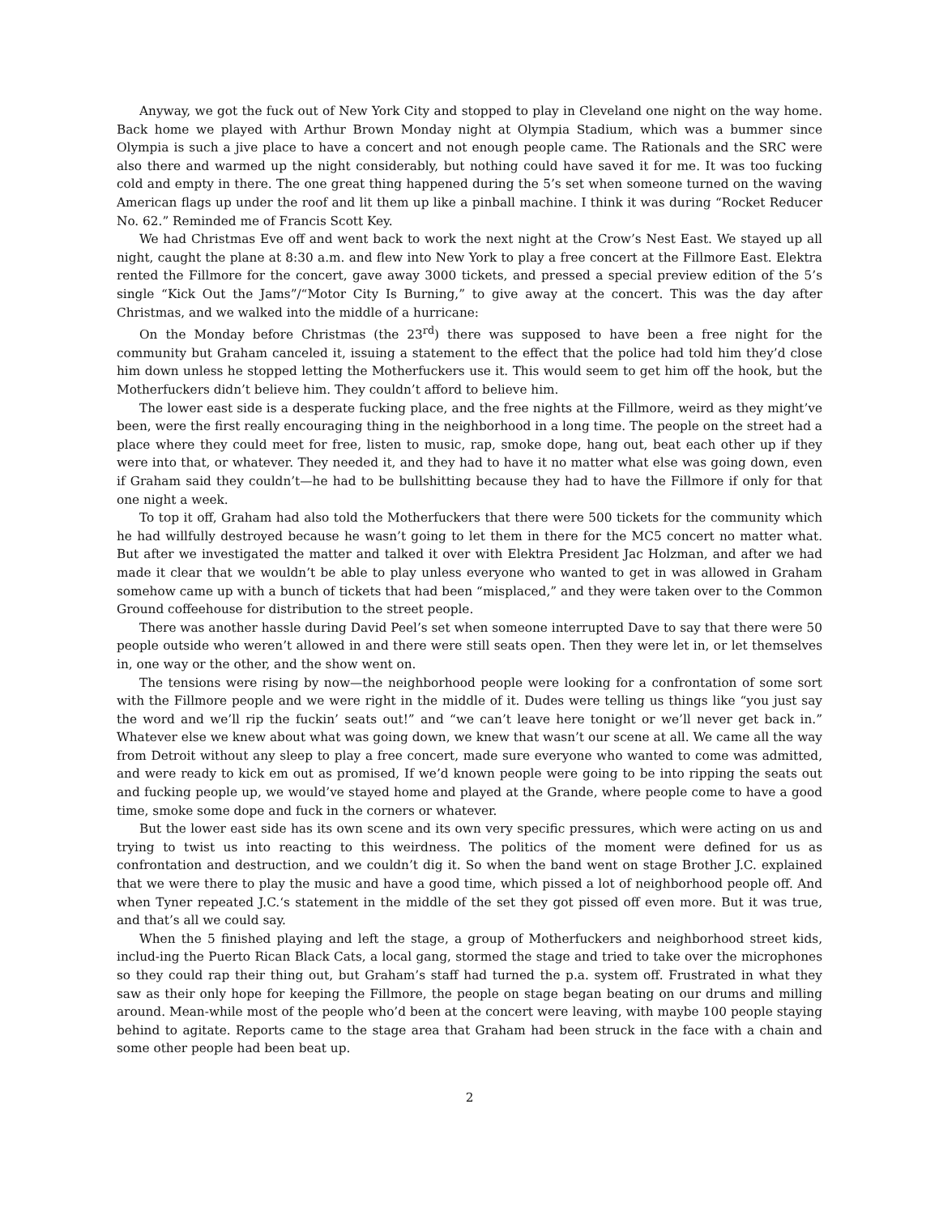Anyway, we got the fuck out of New York City and stopped to play in Cleveland one night on the way home. Back home we played with Arthur Brown Monday night at Olympia Stadium, which was a bummer since Olympia is such a jive place to have a concert and not enough people came. The Rationals and the SRC were also there and warmed up the night considerably, but nothing could have saved it for me. It was too fucking cold and empty in there. The one great thing happened during the 5’s set when someone turned on the waving American flags up under the roof and lit them up like a pinball machine. I think it was during “Rocket Reducer No. 62.” Reminded me of Francis Scott Key.
We had Christmas Eve off and went back to work the next night at the Crow’s Nest East. We stayed up all night, caught the plane at 8:30 a.m. and flew into New York to play a free concert at the Fillmore East. Elektra rented the Fillmore for the concert, gave away 3000 tickets, and pressed a special preview edition of the 5’s single “Kick Out the Jams”/“Motor City Is Burning,” to give away at the concert. This was the day after Christmas, and we walked into the middle of a hurricane:
On the Monday before Christmas (the 23<sup>rd</sup>) there was supposed to have been a free night for the community but Graham canceled it, issuing a statement to the effect that the police had told him they’d close him down unless he stopped letting the Motherfuckers use it. This would seem to get him off the hook, but the Motherfuckers didn’t believe him. They couldn’t afford to believe him.
The lower east side is a desperate fucking place, and the free nights at the Fillmore, weird as they might’ve been, were the first really encouraging thing in the neighborhood in a long time. The people on the street had a place where they could meet for free, listen to music, rap, smoke dope, hang out, beat each other up if they were into that, or whatever. They needed it, and they had to have it no matter what else was going down, even if Graham said they couldn’t—he had to be bullshitting because they had to have the Fillmore if only for that one night a week.
To top it off, Graham had also told the Motherfuckers that there were 500 tickets for the community which he had willfully destroyed because he wasn’t going to let them in there for the MC5 concert no matter what. But after we investigated the matter and talked it over with Elektra President Jac Holzman, and after we had made it clear that we wouldn’t be able to play unless everyone who wanted to get in was allowed in Graham somehow came up with a bunch of tickets that had been “misplaced,” and they were taken over to the Common Ground coffeehouse for distribution to the street people.
There was another hassle during David Peel’s set when someone interrupted Dave to say that there were 50 people outside who weren’t allowed in and there were still seats open. Then they were let in, or let themselves in, one way or the other, and the show went on.
The tensions were rising by now—the neighborhood people were looking for a confrontation of some sort with the Fillmore people and we were right in the middle of it. Dudes were telling us things like “you just say the word and we’ll rip the fuckin’ seats out!” and “we can’t leave here tonight or we’ll never get back in.” Whatever else we knew about what was going down, we knew that wasn’t our scene at all. We came all the way from Detroit without any sleep to play a free concert, made sure everyone who wanted to come was admitted, and were ready to kick em out as promised, If we’d known people were going to be into ripping the seats out and fucking people up, we would’ve stayed home and played at the Grande, where people come to have a good time, smoke some dope and fuck in the corners or whatever.
But the lower east side has its own scene and its own very specific pressures, which were acting on us and trying to twist us into reacting to this weirdness. The politics of the moment were defined for us as confrontation and destruction, and we couldn’t dig it. So when the band went on stage Brother J.C. explained that we were there to play the music and have a good time, which pissed a lot of neighborhood people off. And when Tyner repeated J.C.‘s statement in the middle of the set they got pissed off even more. But it was true, and that’s all we could say.
When the 5 finished playing and left the stage, a group of Motherfuckers and neighborhood street kids, includ-ing the Puerto Rican Black Cats, a local gang, stormed the stage and tried to take over the microphones so they could rap their thing out, but Graham’s staff had turned the p.a. system off. Frustrated in what they saw as their only hope for keeping the Fillmore, the people on stage began beating on our drums and milling around. Mean-while most of the people who’d been at the concert were leaving, with maybe 100 people staying behind to agitate. Reports came to the stage area that Graham had been struck in the face with a chain and some other people had been beat up.
2